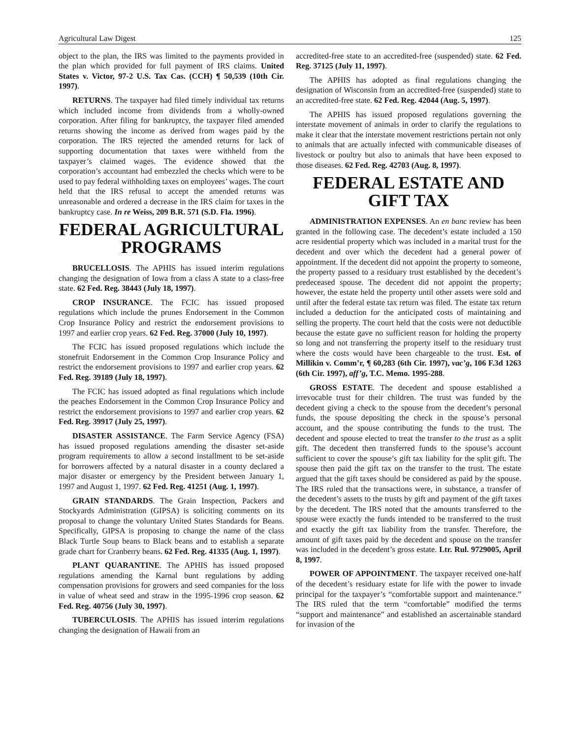Agricultural Law Digest 125
object to the plan, the IRS was limited to the payments provided in the plan which provided for full payment of IRS claims. United States v. Victor, 97-2 U.S. Tax Cas. (CCH) ¶ 50,539 (10th Cir. 1997).
RETURNS. The taxpayer had filed timely individual tax returns which included income from dividends from a wholly-owned corporation. After filing for bankruptcy, the taxpayer filed amended returns showing the income as derived from wages paid by the corporation. The IRS rejected the amended returns for lack of supporting documentation that taxes were withheld from the taxpayer’s claimed wages. The evidence showed that the corporation’s accountant had embezzled the checks which were to be used to pay federal withholding taxes on employees’ wages. The court held that the IRS refusal to accept the amended returns was unreasonable and ordered a decrease in the IRS claim for taxes in the bankruptcy case. In re Weiss, 209 B.R. 571 (S.D. Fla. 1996).
FEDERAL AGRICULTURAL PROGRAMS
BRUCELLOSIS. The APHIS has issued interim regulations changing the designation of Iowa from a class A state to a class-free state. 62 Fed. Reg. 38443 (July 18, 1997).
CROP INSURANCE. The FCIC has issued proposed regulations which include the prunes Endorsement in the Common Crop Insurance Policy and restrict the endorsement provisions to 1997 and earlier crop years. 62 Fed. Reg. 37000 (July 10, 1997).
The FCIC has issued proposed regulations which include the stonefruit Endorsement in the Common Crop Insurance Policy and restrict the endorsement provisions to 1997 and earlier crop years. 62 Fed. Reg. 39189 (July 18, 1997).
The FCIC has issued adopted as final regulations which include the peaches Endorsement in the Common Crop Insurance Policy and restrict the endorsement provisions to 1997 and earlier crop years. 62 Fed. Reg. 39917 (July 25, 1997).
DISASTER ASSISTANCE. The Farm Service Agency (FSA) has issued proposed regulations amending the disaster set-aside program requirements to allow a second installment to be set-aside for borrowers affected by a natural disaster in a county declared a major disaster or emergency by the President between January 1, 1997 and August 1, 1997. 62 Fed. Reg. 41251 (Aug. 1, 1997).
GRAIN STANDARDS. The Grain Inspection, Packers and Stockyards Administration (GIPSA) is soliciting comments on its proposal to change the voluntary United States Standards for Beans. Specifically, GIPSA is proposing to change the name of the class Black Turtle Soup beans to Black beans and to establish a separate grade chart for Cranberry beans. 62 Fed. Reg. 41335 (Aug. 1, 1997).
PLANT QUARANTINE. The APHIS has issued proposed regulations amending the Karnal bunt regulations by adding compensation provisions for growers and seed companies for the loss in value of wheat seed and straw in the 1995-1996 crop season. 62 Fed. Reg. 40756 (July 30, 1997).
TUBERCULOSIS. The APHIS has issued interim regulations changing the designation of Hawaii from an
accredited-free state to an accredited-free (suspended) state. 62 Fed. Reg. 37125 (July 11, 1997).
The APHIS has adopted as final regulations changing the designation of Wisconsin from an accredited-free (suspended) state to an accredited-free state. 62 Fed. Reg. 42044 (Aug. 5, 1997).
The APHIS has issued proposed regulations governing the interstate movement of animals in order to clarify the regulations to make it clear that the interstate movement restrictions pertain not only to animals that are actually infected with communicable diseases of livestock or poultry but also to animals that have been exposed to those diseases. 62 Fed. Reg. 42703 (Aug. 8, 1997).
FEDERAL ESTATE AND GIFT TAX
ADMINISTRATION EXPENSES. An en banc review has been granted in the following case. The decedent’s estate included a 150 acre residential property which was included in a marital trust for the decedent and over which the decedent had a general power of appointment. If the decedent did not appoint the property to someone, the property passed to a residuary trust established by the decedent’s predeceased spouse. The decedent did not appoint the property; however, the estate held the property until other assets were sold and until after the federal estate tax return was filed. The estate tax return included a deduction for the anticipated costs of maintaining and selling the property. The court held that the costs were not deductible because the estate gave no sufficient reason for holding the property so long and not transferring the property itself to the residuary trust where the costs would have been chargeable to the trust. Est. of Millikin v. Comm’r, ¶ 60,283 (6th Cir. 1997), vac’g, 106 F.3d 1263 (6th Cir. 1997), aff’g, T.C. Memo. 1995-288.
GROSS ESTATE. The decedent and spouse established a irrevocable trust for their children. The trust was funded by the decedent giving a check to the spouse from the decedent’s personal funds, the spouse depositing the check in the spouse’s personal account, and the spouse contributing the funds to the trust. The decedent and spouse elected to treat the transfer to the trust as a split gift. The decedent then transferred funds to the spouse’s account sufficient to cover the spouse’s gift tax liability for the split gift. The spouse then paid the gift tax on the transfer to the trust. The estate argued that the gift taxes should be considered as paid by the spouse. The IRS ruled that the transactions were, in substance, a transfer of the decedent’s assets to the trusts by gift and payment of the gift taxes by the decedent. The IRS noted that the amounts transferred to the spouse were exactly the funds intended to be transferred to the trust and exactly the gift tax liability from the transfer. Therefore, the amount of gift taxes paid by the decedent and spouse on the transfer was included in the decedent’s gross estate. Ltr. Rul. 9729005, April 8, 1997.
POWER OF APPOINTMENT. The taxpayer received one-half of the decedent’s residuary estate for life with the power to invade principal for the taxpayer’s “comfortable support and maintenance.” The IRS ruled that the term “comfortable” modified the terms “support and maintenance” and established an ascertainable standard for invasion of the